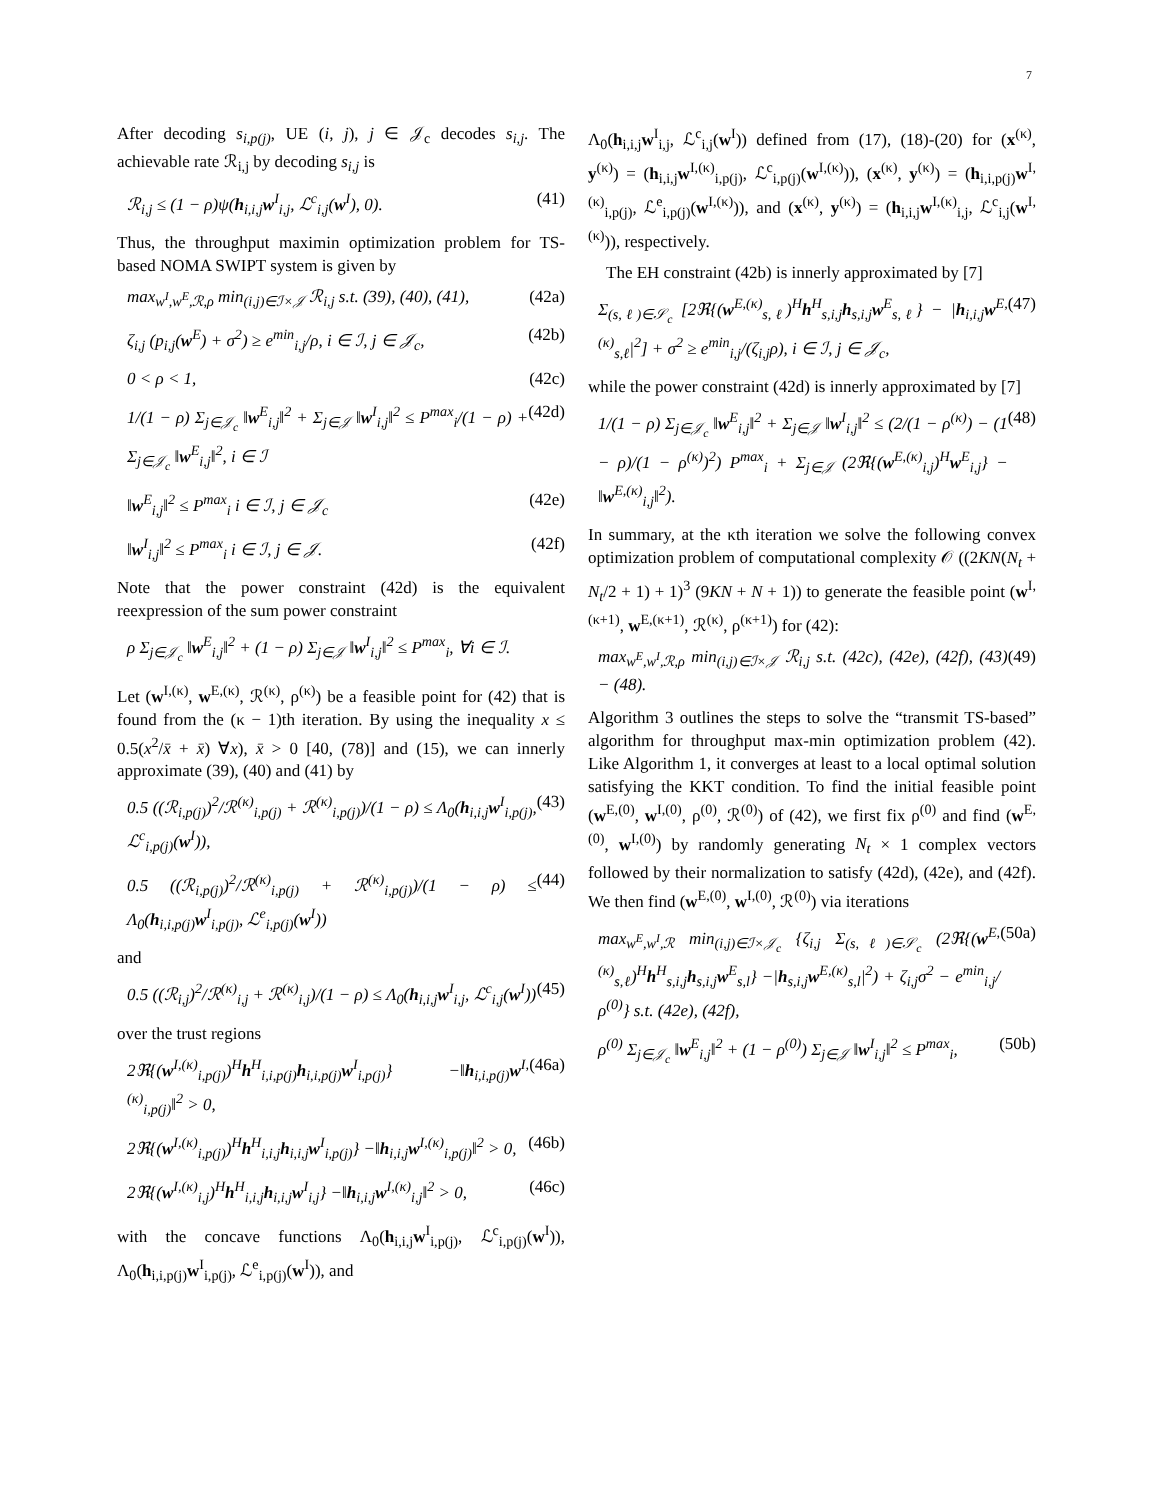7
After decoding s<sub>i,p(j)</sub>, UE (i, j), j ∈ 𝒥<sub>c</sub> decodes s<sub>i,j</sub>. The achievable rate ℛ<sub>i,j</sub> by decoding s<sub>i,j</sub> is
ℛ<sub>i,j</sub> ≤ (1 − ρ)ψ(h<sub>i,i,j</sub>w<sup>I</sup><sub>i,j</sub>, ℒ<sup>c</sup><sub>i,j</sub>(w<sup>I</sup>), 0). (41)
Thus, the throughput maximin optimization problem for TS-based NOMA SWIPT system is given by
max<sub>w<sup>I</sup>,w<sup>E</sup>,ℛ,ρ</sub> min<sub>(i,j)∈ℐ×𝒥</sub> ℛ<sub>i,j</sub> s.t. (39), (40), (41), (42a)
ζ<sub>i,j</sub> (p<sub>i,j</sub>(w<sup>E</sup>) + σ<sup>2</sup>) ≥ e<sup>min</sup><sub>i,j</sub>/ρ, i ∈ ℐ, j ∈ 𝒥<sub>c</sub>, (42b)
0 < ρ < 1, (42c)
1/(1 − ρ) Σ<sub>j∈𝒥<sub>c</sub></sub> ‖w<sup>E</sup><sub>i,j</sub>‖<sup>2</sup> + Σ<sub>j∈𝒥</sub> ‖w<sup>I</sup><sub>i,j</sub>‖<sup>2</sup> ≤ P<sup>max</sup><sub>i</sub>/(1 − ρ) + Σ<sub>j∈𝒥<sub>c</sub></sub> ‖w<sup>E</sup><sub>i,j</sub>‖<sup>2</sup>, i ∈ ℐ (42d)
‖w<sup>E</sup><sub>i,j</sub>‖<sup>2</sup> ≤ P<sup>max</sup><sub>i</sub> i ∈ ℐ, j ∈ 𝒥<sub>c</sub> (42e)
‖w<sup>I</sup><sub>i,j</sub>‖<sup>2</sup> ≤ P<sup>max</sup><sub>i</sub> i ∈ ℐ, j ∈ 𝒥. (42f)
Note that the power constraint (42d) is the equivalent reexpression of the sum power constraint
ρ Σ<sub>j∈𝒥<sub>c</sub></sub> ‖w<sup>E</sup><sub>i,j</sub>‖<sup>2</sup> + (1 − ρ) Σ<sub>j∈𝒥</sub> ‖w<sup>I</sup><sub>i,j</sub>‖<sup>2</sup> ≤ P<sup>max</sup><sub>i</sub>, ∀i ∈ ℐ.
Let (w<sup>I,(κ)</sup>, w<sup>E,(κ)</sup>, ℛ<sup>(κ)</sup>, ρ<sup>(κ)</sup>) be a feasible point for (42) that is found from the (κ − 1)th iteration. By using the inequality x ≤ 0.5(x<sup>2</sup>/x̄ + x̄) ∀x), x̄ > 0 [40, (78)] and (15), we can innerly approximate (39), (40) and (41) by
0.5 ((ℛ<sub>i,p(j)</sub>)<sup>2</sup>/ℛ<sup>(κ)</sup><sub>i,p(j)</sub> + ℛ<sup>(κ)</sup><sub>i,p(j)</sub>)/(1 − ρ) ≤ Λ<sub>0</sub>(h<sub>i,i,j</sub>w<sup>I</sup><sub>i,p(j)</sub>, ℒ<sup>c</sup><sub>i,p(j)</sub>(w<sup>I</sup>)), (43)
0.5 ((ℛ<sub>i,p(j)</sub>)<sup>2</sup>/ℛ<sup>(κ)</sup><sub>i,p(j)</sub> + ℛ<sup>(κ)</sup><sub>i,p(j)</sub>)/(1 − ρ) ≤ Λ<sub>0</sub>(h<sub>i,i,p(j)</sub>w<sup>I</sup><sub>i,p(j)</sub>, ℒ<sup>e</sup><sub>i,p(j)</sub>(w<sup>I</sup>)) (44)
and
0.5 ((ℛ<sub>i,j</sub>)<sup>2</sup>/ℛ<sup>(κ)</sup><sub>i,j</sub> + ℛ<sup>(κ)</sup><sub>i,j</sub>)/(1 − ρ) ≤ Λ<sub>0</sub>(h<sub>i,i,j</sub>w<sup>I</sup><sub>i,j</sub>, ℒ<sup>c</sup><sub>i,j</sub>(w<sup>I</sup>)) (45)
over the trust regions
2ℜ{(w<sup>I,(κ)</sup><sub>i,p(j)</sub>)<sup>H</sup>h<sup>H</sup><sub>i,i,p(j)</sub>h<sub>i,i,p(j)</sub>w<sup>I</sup><sub>i,p(j)</sub>} −‖h<sub>i,i,p(j)</sub>w<sup>I,(κ)</sup><sub>i,p(j)</sub>‖<sup>2</sup> > 0, (46a)
2ℜ{(w<sup>I,(κ)</sup><sub>i,p(j)</sub>)<sup>H</sup>h<sup>H</sup><sub>i,i,j</sub>h<sub>i,i,j</sub>w<sup>I</sup><sub>i,p(j)</sub>} −‖h<sub>i,i,j</sub>w<sup>I,(κ)</sup><sub>i,p(j)</sub>‖<sup>2</sup> > 0, (46b)
2ℜ{(w<sup>I,(κ)</sup><sub>i,j</sub>)<sup>H</sup>h<sup>H</sup><sub>i,i,j</sub>h<sub>i,i,j</sub>w<sup>I</sup><sub>i,j</sub>} −‖h<sub>i,i,j</sub>w<sup>I,(κ)</sup><sub>i,j</sub>‖<sup>2</sup> > 0, (46c)
with the concave functions Λ<sub>0</sub>(h<sub>i,i,j</sub>w<sup>I</sup><sub>i,p(j)</sub>, ℒ<sup>c</sup><sub>i,p(j)</sub>(w<sup>I</sup>)), Λ<sub>0</sub>(h<sub>i,i,p(j)</sub>w<sup>I</sup><sub>i,p(j)</sub>, ℒ<sup>e</sup><sub>i,p(j)</sub>(w<sup>I</sup>)), and
Λ<sub>0</sub>(h<sub>i,i,j</sub>w<sup>I</sup><sub>i,j</sub>, ℒ<sup>c</sup><sub>i,j</sub>(w<sup>I</sup>)) defined from (17), (18)-(20) for (x<sup>(κ)</sup>, y<sup>(κ)</sup>) = (h<sub>i,i,j</sub>w<sup>I,(κ)</sup><sub>i,p(j)</sub>, ℒ<sup>c</sup><sub>i,p(j)</sub>(w<sup>I,(κ)</sup>)), (x<sup>(κ)</sup>, y<sup>(κ)</sup>) = (h<sub>i,i,p(j)</sub>w<sup>I,(κ)</sup><sub>i,p(j)</sub>, ℒ<sup>e</sup><sub>i,p(j)</sub>(w<sup>I,(κ)</sup>)), and (x<sup>(κ)</sup>, y<sup>(κ)</sup>) = (h<sub>i,i,j</sub>w<sup>I,(κ)</sup><sub>i,j</sub>, ℒ<sup>c</sup><sub>i,j</sub>(w<sup>I,(κ)</sup>)), respectively.
The EH constraint (42b) is innerly approximated by [7]
Σ<sub>(s,ℓ)∈𝒮<sub>c</sub></sub> [2ℜ{(w<sup>E,(κ)</sup><sub>s,ℓ</sub>)<sup>H</sup>h<sup>H</sup><sub>s,i,j</sub>h<sub>s,i,j</sub>w<sup>E</sup><sub>s,ℓ</sub>} − |h<sub>i,i,j</sub>w<sup>E,(κ)</sup><sub>s,ℓ</sub>|<sup>2</sup>] + σ<sup>2</sup> ≥ e<sup>min</sup><sub>i,j</sub>/(ζ<sub>i,j</sub>ρ), i ∈ ℐ, j ∈ 𝒥<sub>c</sub>, (47)
while the power constraint (42d) is innerly approximated by [7]
1/(1 − ρ) Σ<sub>j∈𝒥<sub>c</sub></sub> ‖w<sup>E</sup><sub>i,j</sub>‖<sup>2</sup> + Σ<sub>j∈𝒥</sub> ‖w<sup>I</sup><sub>i,j</sub>‖<sup>2</sup> ≤ (2/(1 − ρ<sup>(κ)</sup>) − (1 − ρ)/(1 − ρ<sup>(κ)</sup>)<sup>2</sup>) P<sup>max</sup><sub>i</sub> + Σ<sub>j∈𝒥</sub> (2ℜ{(w<sup>E,(κ)</sup><sub>i,j</sub>)<sup>H</sup>w<sup>E</sup><sub>i,j</sub>} − ‖w<sup>E,(κ)</sup><sub>i,j</sub>‖<sup>2</sup>). (48)
In summary, at the κth iteration we solve the following convex optimization problem of computational complexity 𝒪 ((2KN(N<sub>t</sub> + N<sub>t</sub>/2 + 1) + 1)<sup>3</sup> (9KN + N + 1)) to generate the feasible point (w<sup>I,(κ+1)</sup>, w<sup>E,(κ+1)</sup>, ℛ<sup>(κ)</sup>, ρ<sup>(κ+1)</sup>) for (42):
max<sub>w<sup>E</sup>,w<sup>I</sup>,ℛ,ρ</sub> min<sub>(i,j)∈ℐ×𝒥</sub> ℛ<sub>i,j</sub> s.t. (42c), (42e), (42f), (43) − (48). (49)
Algorithm 3 outlines the steps to solve the “transmit TS-based” algorithm for throughput max-min optimization problem (42). Like Algorithm 1, it converges at least to a local optimal solution satisfying the KKT condition. To find the initial feasible point (w<sup>E,(0)</sup>, w<sup>I,(0)</sup>, ρ<sup>(0)</sup>, ℛ<sup>(0)</sup>) of (42), we first fix ρ<sup>(0)</sup> and find (w<sup>E,(0)</sup>, w<sup>I,(0)</sup>) by randomly generating N<sub>t</sub> × 1 complex vectors followed by their normalization to satisfy (42d), (42e), and (42f). We then find (w<sup>E,(0)</sup>, w<sup>I,(0)</sup>, ℛ<sup>(0)</sup>) via iterations
max<sub>w<sup>E</sup>,w<sup>I</sup>,ℛ</sub> min<sub>(i,j)∈ℐ×𝒥<sub>c</sub></sub> {ζ<sub>i,j</sub> Σ<sub>(s,ℓ)∈𝒮<sub>c</sub></sub> (2ℜ{(w<sup>E,(κ)</sup><sub>s,ℓ</sub>)<sup>H</sup>h<sup>H</sup><sub>s,i,j</sub>h<sub>s,i,j</sub>w<sup>E</sup><sub>s,l</sub>} −|h<sub>s,i,j</sub>w<sup>E,(κ)</sup><sub>s,l</sub>|<sup>2</sup>) + ζ<sub>i,j</sub>σ<sup>2</sup> − e<sup>min</sup><sub>i,j</sub>/ρ<sup>(0)</sup>} s.t. (42e), (42f), (50a)
ρ<sup>(0)</sup> Σ<sub>j∈𝒥<sub>c</sub></sub> ‖w<sup>E</sup><sub>i,j</sub>‖<sup>2</sup> + (1 − ρ<sup>(0)</sup>) Σ<sub>j∈𝒥</sub> ‖w<sup>I</sup><sub>i,j</sub>‖<sup>2</sup> ≤ P<sup>max</sup><sub>i</sub>, (50b)